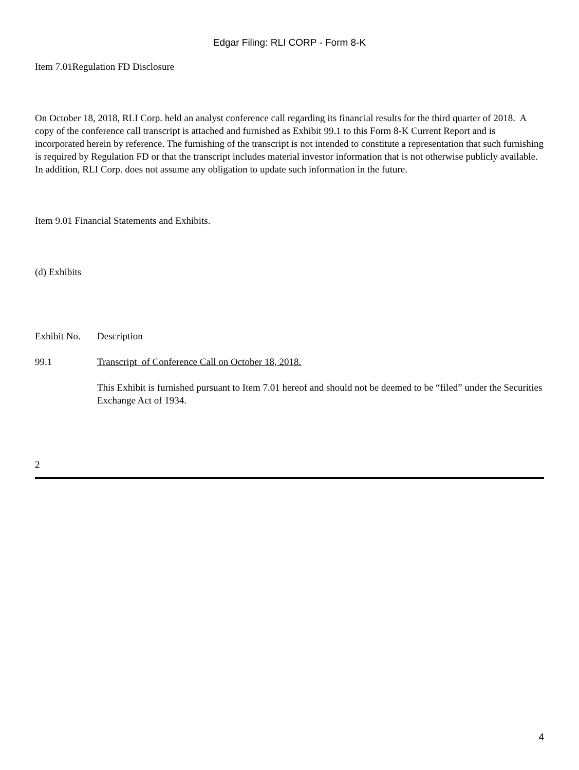Edgar Filing: RLI CORP - Form 8-K
Item 7.01Regulation FD Disclosure
On October 18, 2018, RLI Corp. held an analyst conference call regarding its financial results for the third quarter of 2018. A copy of the conference call transcript is attached and furnished as Exhibit 99.1 to this Form 8-K Current Report and is incorporated herein by reference. The furnishing of the transcript is not intended to constitute a representation that such furnishing is required by Regulation FD or that the transcript includes material investor information that is not otherwise publicly available. In addition, RLI Corp. does not assume any obligation to update such information in the future.
Item 9.01 Financial Statements and Exhibits.
(d) Exhibits
| Exhibit No. | Description |
| 99.1 | Transcript of Conference Call on October 18, 2018. |
| | This Exhibit is furnished pursuant to Item 7.01 hereof and should not be deemed to be “filed” under the Securities Exchange Act of 1934. |
2
4